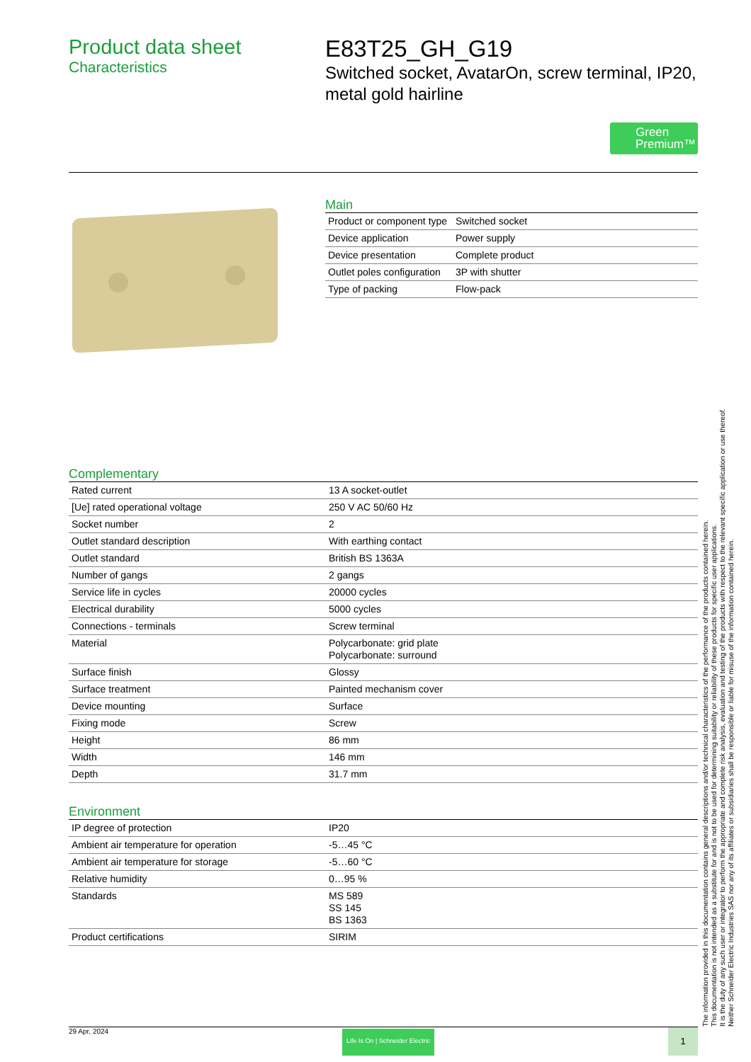Product data sheet
Characteristics
E83T25_GH_G19
Switched socket, AvatarOn, screw terminal, IP20, metal gold hairline
Green Premium™
Main
| Product or component type | Switched socket |
| Device application | Power supply |
| Device presentation | Complete product |
| Outlet poles configuration | 3P with shutter |
| Type of packing | Flow-pack |
Complementary
| Rated current | 13 A socket-outlet |
| [Ue] rated operational voltage | 250 V AC 50/60 Hz |
| Socket number | 2 |
| Outlet standard description | With earthing contact |
| Outlet standard | British BS 1363A |
| Number of gangs | 2 gangs |
| Service life in cycles | 20000 cycles |
| Electrical durability | 5000 cycles |
| Connections - terminals | Screw terminal |
| Material | Polycarbonate: grid plate Polycarbonate: surround |
| Surface finish | Glossy |
| Surface treatment | Painted mechanism cover |
| Device mounting | Surface |
| Fixing mode | Screw |
| Height | 86 mm |
| Width | 146 mm |
| Depth | 31.7 mm |
Environment
| IP degree of protection | IP20 |
| Ambient air temperature for operation | -5…45 °C |
| Ambient air temperature for storage | -5…60 °C |
| Relative humidity | 0…95 % |
| Standards | MS 589 SS 145 BS 1363 |
| Product certifications | SIRIM |
The information provided in this documentation contains general descriptions and/or technical characteristics of the performance of the products contained herein.
This documentation is not intended as a substitute for and is not to be used for determining suitability or reliability of these products for specific user applications.
It is the duty of any such user or integrator to perform the appropriate and complete risk analysis, evaluation and testing of the products with respect to the relevant specific application or use thereof.
Neither Schneider Electric Industries SAS nor any of its affiliates or subsidiaries shall be responsible or liable for misuse of the information contained herein.
29 Apr, 2024
Life Is On | Schneider Electric
1